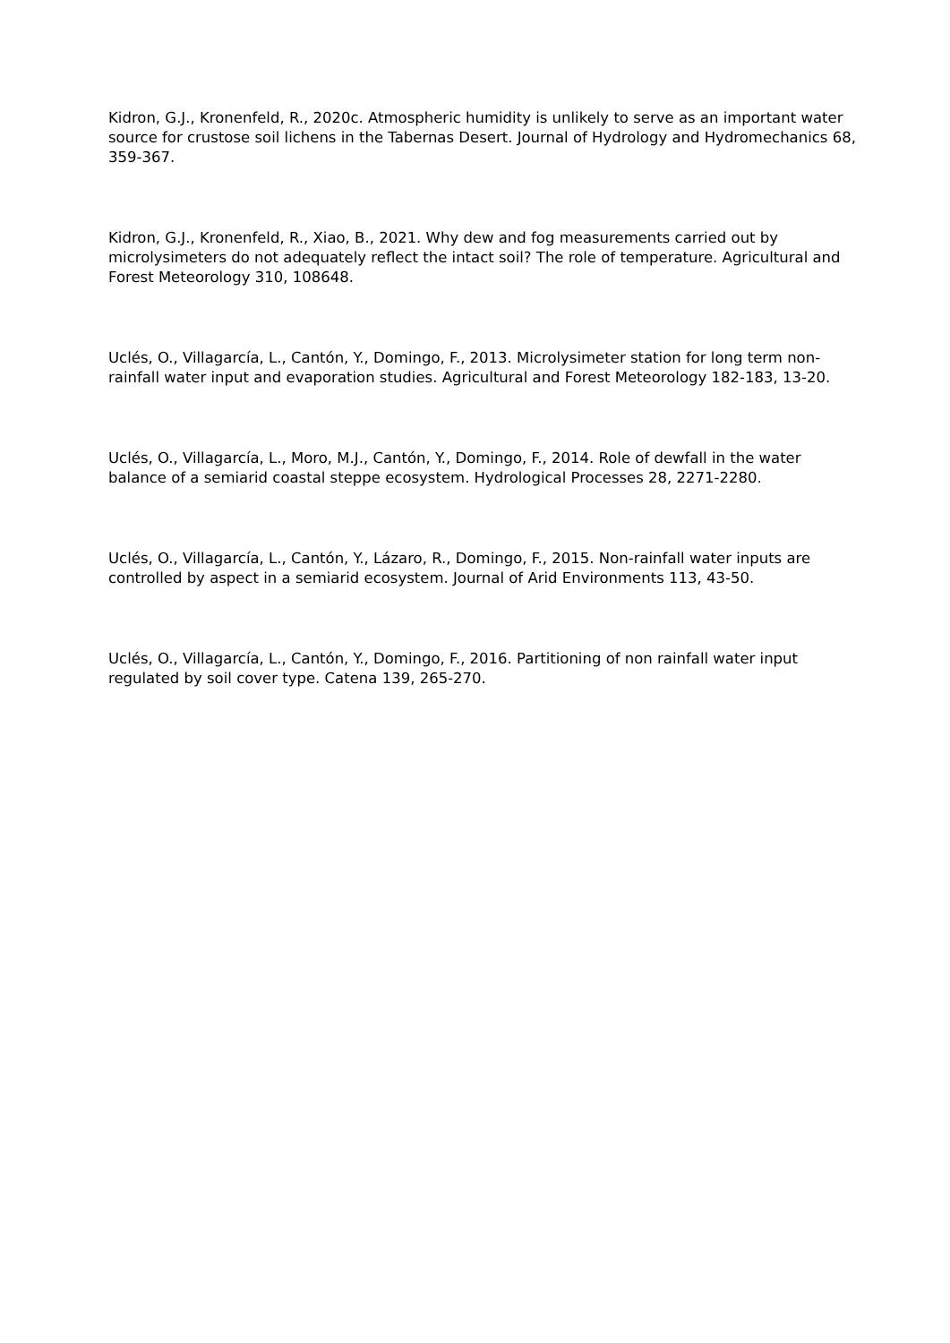Kidron, G.J., Kronenfeld, R., 2020c. Atmospheric humidity is unlikely to serve as an important water source for crustose soil lichens in the Tabernas Desert. Journal of Hydrology and Hydromechanics 68, 359-367.
Kidron, G.J., Kronenfeld, R., Xiao, B., 2021. Why dew and fog measurements carried out by microlysimeters do not adequately reflect the intact soil? The role of temperature. Agricultural and Forest Meteorology 310, 108648.
Uclés, O., Villagarcía, L., Cantón, Y., Domingo, F., 2013. Microlysimeter station for long term non-rainfall water input and evaporation studies. Agricultural and Forest Meteorology 182-183, 13-20.
Uclés, O., Villagarcía, L., Moro, M.J., Cantón, Y., Domingo, F., 2014. Role of dewfall in the water balance of a semiarid coastal steppe ecosystem. Hydrological Processes 28, 2271-2280.
Uclés, O., Villagarcía, L., Cantón, Y., Lázaro, R., Domingo, F., 2015. Non-rainfall water inputs are controlled by aspect in a semiarid ecosystem. Journal of Arid Environments 113, 43-50.
Uclés, O., Villagarcía, L., Cantón, Y., Domingo, F., 2016. Partitioning of non rainfall water input regulated by soil cover type. Catena 139, 265-270.